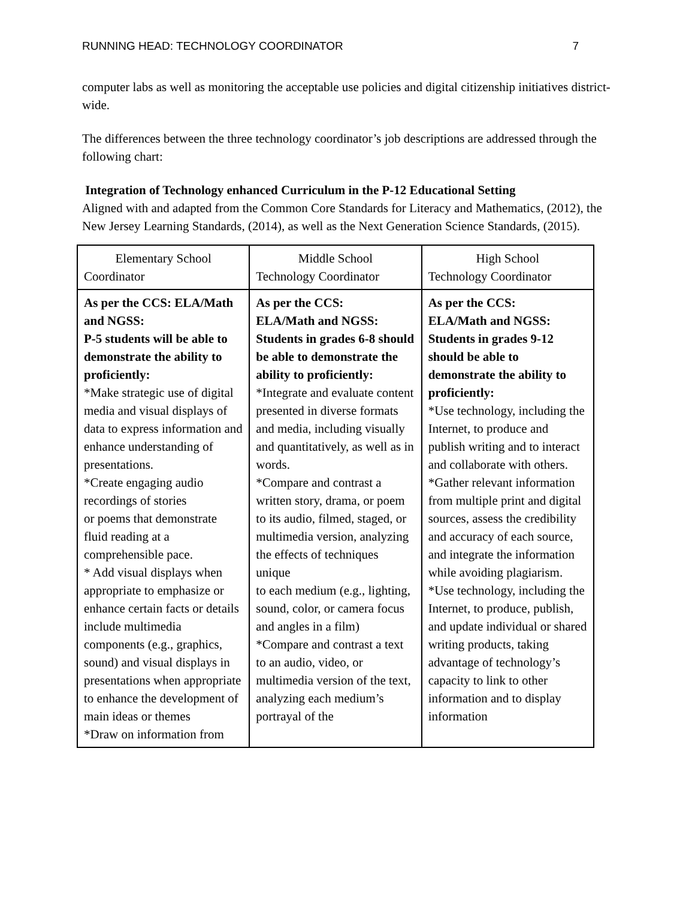RUNNING HEAD: TECHNOLOGY COORDINATOR 7
computer labs as well as monitoring the acceptable use policies and digital citizenship initiatives district-wide.
The differences between the three technology coordinator’s job descriptions are addressed through the following chart:
Integration of Technology enhanced Curriculum in the P-12 Educational Setting
Aligned with and adapted from the Common Core Standards for Literacy and Mathematics, (2012), the New Jersey Learning Standards, (2014), as well as the Next Generation Science Standards, (2015).
| Elementary School Coordinator | Middle School Technology Coordinator | High School Technology Coordinator |
| As per the CCS: ELA/Math and NGSS: P-5 students will be able to demonstrate the ability to proficiently: *Make strategic use of digital media and visual displays of data to express information and enhance understanding of presentations. *Create engaging audio recordings of stories or poems that demonstrate fluid reading at a comprehensible pace. * Add visual displays when appropriate to emphasize or enhance certain facts or details include multimedia components (e.g., graphics, sound) and visual displays in presentations when appropriate to enhance the development of main ideas or themes *Draw on information from | As per the CCS: ELA/Math and NGSS: Students in grades 6-8 should be able to demonstrate the ability to proficiently: *Integrate and evaluate content presented in diverse formats and media, including visually and quantitatively, as well as in words. *Compare and contrast a written story, drama, or poem to its audio, filmed, staged, or multimedia version, analyzing the effects of techniques unique to each medium (e.g., lighting, sound, color, or camera focus and angles in a film) *Compare and contrast a text to an audio, video, or multimedia version of the text, analyzing each medium’s portrayal of the | As per the CCS: ELA/Math and NGSS: Students in grades 9-12 should be able to demonstrate the ability to proficiently: *Use technology, including the Internet, to produce and publish writing and to interact and collaborate with others. *Gather relevant information from multiple print and digital sources, assess the credibility and accuracy of each source, and integrate the information while avoiding plagiarism. *Use technology, including the Internet, to produce, publish, and update individual or shared writing products, taking advantage of technology’s capacity to link to other information and to display information |